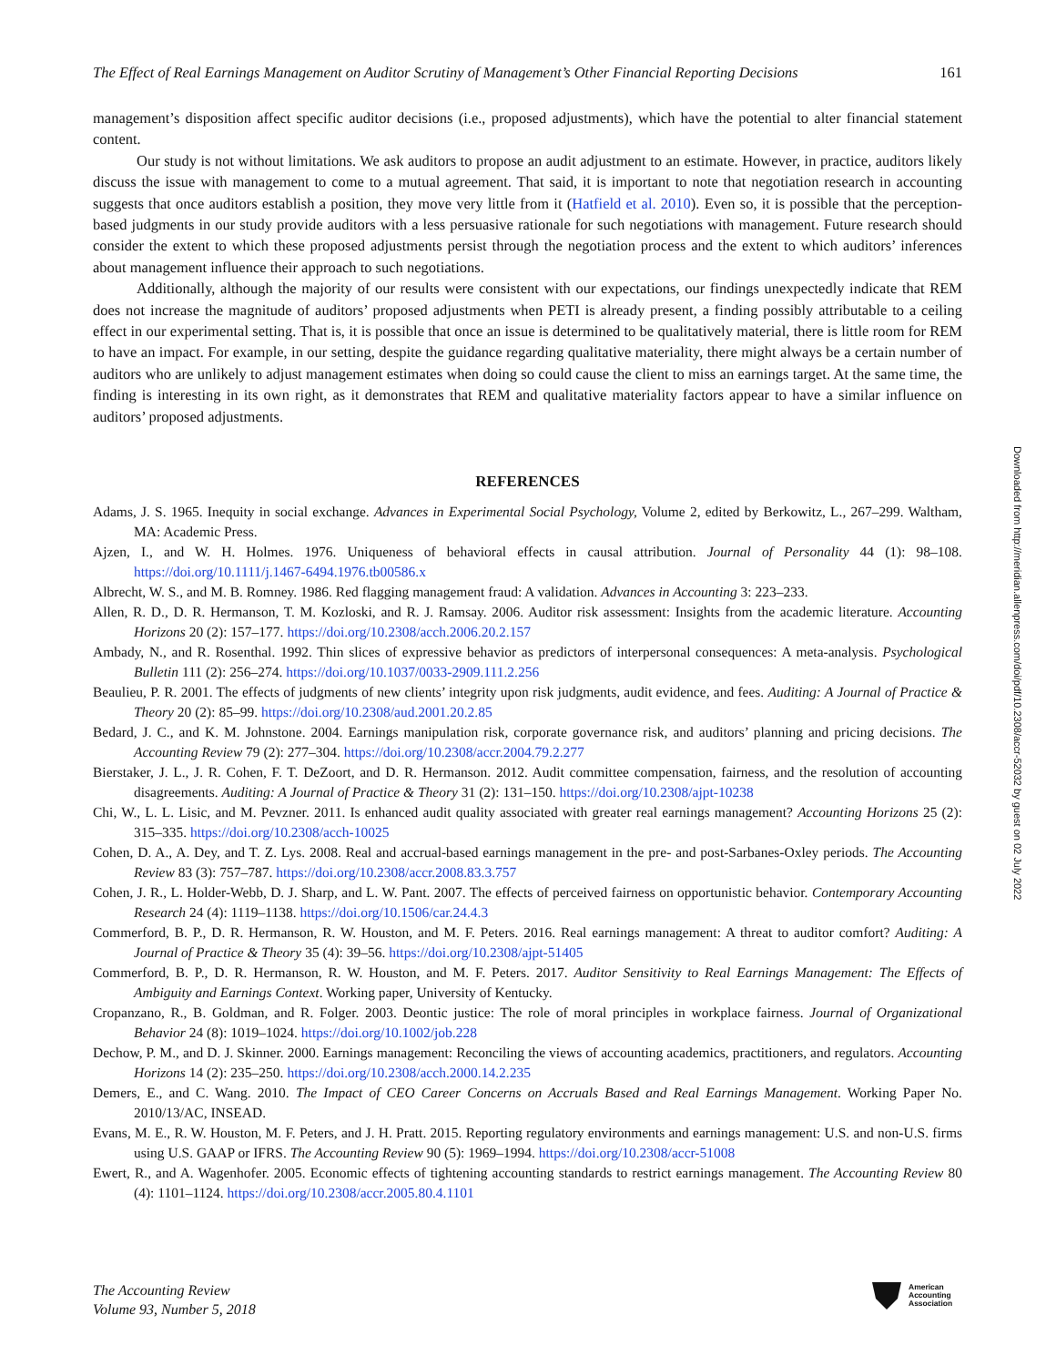The Effect of Real Earnings Management on Auditor Scrutiny of Management’s Other Financial Reporting Decisions 161
management’s disposition affect specific auditor decisions (i.e., proposed adjustments), which have the potential to alter financial statement content.
Our study is not without limitations. We ask auditors to propose an audit adjustment to an estimate. However, in practice, auditors likely discuss the issue with management to come to a mutual agreement. That said, it is important to note that negotiation research in accounting suggests that once auditors establish a position, they move very little from it (Hatfield et al. 2010). Even so, it is possible that the perception-based judgments in our study provide auditors with a less persuasive rationale for such negotiations with management. Future research should consider the extent to which these proposed adjustments persist through the negotiation process and the extent to which auditors’ inferences about management influence their approach to such negotiations.
Additionally, although the majority of our results were consistent with our expectations, our findings unexpectedly indicate that REM does not increase the magnitude of auditors’ proposed adjustments when PETI is already present, a finding possibly attributable to a ceiling effect in our experimental setting. That is, it is possible that once an issue is determined to be qualitatively material, there is little room for REM to have an impact. For example, in our setting, despite the guidance regarding qualitative materiality, there might always be a certain number of auditors who are unlikely to adjust management estimates when doing so could cause the client to miss an earnings target. At the same time, the finding is interesting in its own right, as it demonstrates that REM and qualitative materiality factors appear to have a similar influence on auditors’ proposed adjustments.
REFERENCES
Adams, J. S. 1965. Inequity in social exchange. Advances in Experimental Social Psychology, Volume 2, edited by Berkowitz, L., 267–299. Waltham, MA: Academic Press.
Ajzen, I., and W. H. Holmes. 1976. Uniqueness of behavioral effects in causal attribution. Journal of Personality 44 (1): 98–108. https://doi.org/10.1111/j.1467-6494.1976.tb00586.x
Albrecht, W. S., and M. B. Romney. 1986. Red flagging management fraud: A validation. Advances in Accounting 3: 223–233.
Allen, R. D., D. R. Hermanson, T. M. Kozloski, and R. J. Ramsay. 2006. Auditor risk assessment: Insights from the academic literature. Accounting Horizons 20 (2): 157–177. https://doi.org/10.2308/acch.2006.20.2.157
Ambady, N., and R. Rosenthal. 1992. Thin slices of expressive behavior as predictors of interpersonal consequences: A meta-analysis. Psychological Bulletin 111 (2): 256–274. https://doi.org/10.1037/0033-2909.111.2.256
Beaulieu, P. R. 2001. The effects of judgments of new clients’ integrity upon risk judgments, audit evidence, and fees. Auditing: A Journal of Practice & Theory 20 (2): 85–99. https://doi.org/10.2308/aud.2001.20.2.85
Bedard, J. C., and K. M. Johnstone. 2004. Earnings manipulation risk, corporate governance risk, and auditors’ planning and pricing decisions. The Accounting Review 79 (2): 277–304. https://doi.org/10.2308/accr.2004.79.2.277
Bierstaker, J. L., J. R. Cohen, F. T. DeZoort, and D. R. Hermanson. 2012. Audit committee compensation, fairness, and the resolution of accounting disagreements. Auditing: A Journal of Practice & Theory 31 (2): 131–150. https://doi.org/10.2308/ajpt-10238
Chi, W., L. L. Lisic, and M. Pevzner. 2011. Is enhanced audit quality associated with greater real earnings management? Accounting Horizons 25 (2): 315–335. https://doi.org/10.2308/acch-10025
Cohen, D. A., A. Dey, and T. Z. Lys. 2008. Real and accrual-based earnings management in the pre- and post-Sarbanes-Oxley periods. The Accounting Review 83 (3): 757–787. https://doi.org/10.2308/accr.2008.83.3.757
Cohen, J. R., L. Holder-Webb, D. J. Sharp, and L. W. Pant. 2007. The effects of perceived fairness on opportunistic behavior. Contemporary Accounting Research 24 (4): 1119–1138. https://doi.org/10.1506/car.24.4.3
Commerford, B. P., D. R. Hermanson, R. W. Houston, and M. F. Peters. 2016. Real earnings management: A threat to auditor comfort? Auditing: A Journal of Practice & Theory 35 (4): 39–56. https://doi.org/10.2308/ajpt-51405
Commerford, B. P., D. R. Hermanson, R. W. Houston, and M. F. Peters. 2017. Auditor Sensitivity to Real Earnings Management: The Effects of Ambiguity and Earnings Context. Working paper, University of Kentucky.
Cropanzano, R., B. Goldman, and R. Folger. 2003. Deontic justice: The role of moral principles in workplace fairness. Journal of Organizational Behavior 24 (8): 1019–1024. https://doi.org/10.1002/job.228
Dechow, P. M., and D. J. Skinner. 2000. Earnings management: Reconciling the views of accounting academics, practitioners, and regulators. Accounting Horizons 14 (2): 235–250. https://doi.org/10.2308/acch.2000.14.2.235
Demers, E., and C. Wang. 2010. The Impact of CEO Career Concerns on Accruals Based and Real Earnings Management. Working Paper No. 2010/13/AC, INSEAD.
Evans, M. E., R. W. Houston, M. F. Peters, and J. H. Pratt. 2015. Reporting regulatory environments and earnings management: U.S. and non-U.S. firms using U.S. GAAP or IFRS. The Accounting Review 90 (5): 1969–1994. https://doi.org/10.2308/accr-51008
Ewert, R., and A. Wagenhofer. 2005. Economic effects of tightening accounting standards to restrict earnings management. The Accounting Review 80 (4): 1101–1124. https://doi.org/10.2308/accr.2005.80.4.1101
The Accounting Review
Volume 93, Number 5, 2018
American
Accounting
Association
Downloaded from http://meridian.allenpress.com/doi/pdf/10.2308/accr-52032 by guest on 02 July 2022